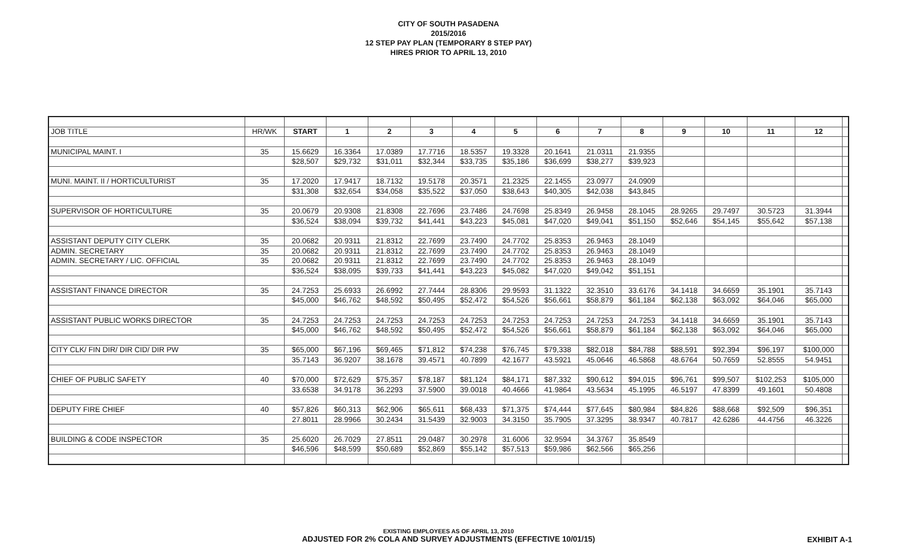CITY OF SOUTH PASADENA
2015/2016
12 STEP PAY PLAN (TEMPORARY 8 STEP PAY)
HIRES PRIOR TO APRIL 13, 2010
| JOB TITLE | HR/WK | START | 1 | 2 | 3 | 4 | 5 | 6 | 7 | 8 | 9 | 10 | 11 | 12 | |
| --- | --- | --- | --- | --- | --- | --- | --- | --- | --- | --- | --- | --- | --- | --- | --- |
| MUNICIPAL MAINT. I | 35 | 15.6629 | 16.3364 | 17.0389 | 17.7716 | 18.5357 | 19.3328 | 20.1641 | 21.0311 | 21.9355 | | | | | |
| | | $28,507 | $29,732 | $31,011 | $32,344 | $33,735 | $35,186 | $36,699 | $38,277 | $39,923 | | | | | |
| MUNI. MAINT. II / HORTICULTURIST | 35 | 17.2020 | 17.9417 | 18.7132 | 19.5178 | 20.3571 | 21.2325 | 22.1455 | 23.0977 | 24.0909 | | | | | |
| | | $31,308 | $32,654 | $34,058 | $35,522 | $37,050 | $38,643 | $40,305 | $42,038 | $43,845 | | | | | |
| SUPERVISOR OF HORTICULTURE | 35 | 20.0679 | 20.9308 | 21.8308 | 22.7696 | 23.7486 | 24.7698 | 25.8349 | 26.9458 | 28.1045 | 28.9265 | 29.7497 | 30.5723 | 31.3944 | |
| | | $36,524 | $38,094 | $39,732 | $41,441 | $43,223 | $45,081 | $47,020 | $49,041 | $51,150 | $52,646 | $54,145 | $55,642 | $57,138 | |
| ASSISTANT DEPUTY CITY CLERK | 35 | 20.0682 | 20.9311 | 21.8312 | 22.7699 | 23.7490 | 24.7702 | 25.8353 | 26.9463 | 28.1049 | | | | | |
| ADMIN. SECRETARY | 35 | 20.0682 | 20.9311 | 21.8312 | 22.7699 | 23.7490 | 24.7702 | 25.8353 | 26.9463 | 28.1049 | | | | | |
| ADMIN. SECRETARY / LIC. OFFICIAL | 35 | 20.0682 | 20.9311 | 21.8312 | 22.7699 | 23.7490 | 24.7702 | 25.8353 | 26.9463 | 28.1049 | | | | | |
| | | $36,524 | $38,095 | $39,733 | $41,441 | $43,223 | $45,082 | $47,020 | $49,042 | $51,151 | | | | | |
| ASSISTANT FINANCE DIRECTOR | 35 | 24.7253 | 25.6933 | 26.6992 | 27.7444 | 28.8306 | 29.9593 | 31.1322 | 32.3510 | 33.6176 | 34.1418 | 34.6659 | 35.1901 | 35.7143 | |
| | | $45,000 | $46,762 | $48,592 | $50,495 | $52,472 | $54,526 | $56,661 | $58,879 | $61,184 | $62,138 | $63,092 | $64,046 | $65,000 | |
| ASSISTANT PUBLIC WORKS DIRECTOR | 35 | 24.7253 | 24.7253 | 24.7253 | 24.7253 | 24.7253 | 24.7253 | 24.7253 | 24.7253 | 24.7253 | 34.1418 | 34.6659 | 35.1901 | 35.7143 | |
| | | $45,000 | $46,762 | $48,592 | $50,495 | $52,472 | $54,526 | $56,661 | $58,879 | $61,184 | $62,138 | $63,092 | $64,046 | $65,000 | |
| CITY CLK/ FIN DIR/ DIR CID/ DIR PW | 35 | $65,000 | $67,196 | $69,465 | $71,812 | $74,238 | $76,745 | $79,338 | $82,018 | $84,788 | $88,591 | $92,394 | $96,197 | $100,000 | |
| | | 35.7143 | 36.9207 | 38.1678 | 39.4571 | 40.7899 | 42.1677 | 43.5921 | 45.0646 | 46.5868 | 48.6764 | 50.7659 | 52.8555 | 54.9451 | |
| CHIEF OF PUBLIC SAFETY | 40 | $70,000 | $72,629 | $75,357 | $78,187 | $81,124 | $84,171 | $87,332 | $90,612 | $94,015 | $96,761 | $99,507 | $102,253 | $105,000 | |
| | | 33.6538 | 34.9178 | 36.2293 | 37.5900 | 39.0018 | 40.4666 | 41.9864 | 43.5634 | 45.1995 | 46.5197 | 47.8399 | 49.1601 | 50.4808 | |
| DEPUTY FIRE CHIEF | 40 | $57,826 | $60,313 | $62,906 | $65,611 | $68,433 | $71,375 | $74,444 | $77,645 | $80,984 | $84,826 | $88,668 | $92,509 | $96,351 | |
| | | 27.8011 | 28.9966 | 30.2434 | 31.5439 | 32.9003 | 34.3150 | 35.7905 | 37.3295 | 38.9347 | 40.7817 | 42.6286 | 44.4756 | 46.3226 | |
| BUILDING & CODE INSPECTOR | 35 | 25.6020 | 26.7029 | 27.8511 | 29.0487 | 30.2978 | 31.6006 | 32.9594 | 34.3767 | 35.8549 | | | | | |
| | | $46,596 | $48,599 | $50,689 | $52,869 | $55,142 | $57,513 | $59,986 | $62,566 | $65,256 | | | | | |
EXISTING EMPLOYEES AS OF APRIL 13, 2010
ADJUSTED FOR 2% COLA AND SURVEY ADJUSTMENTS (EFFECTIVE 10/01/15)
EXHIBIT A-1